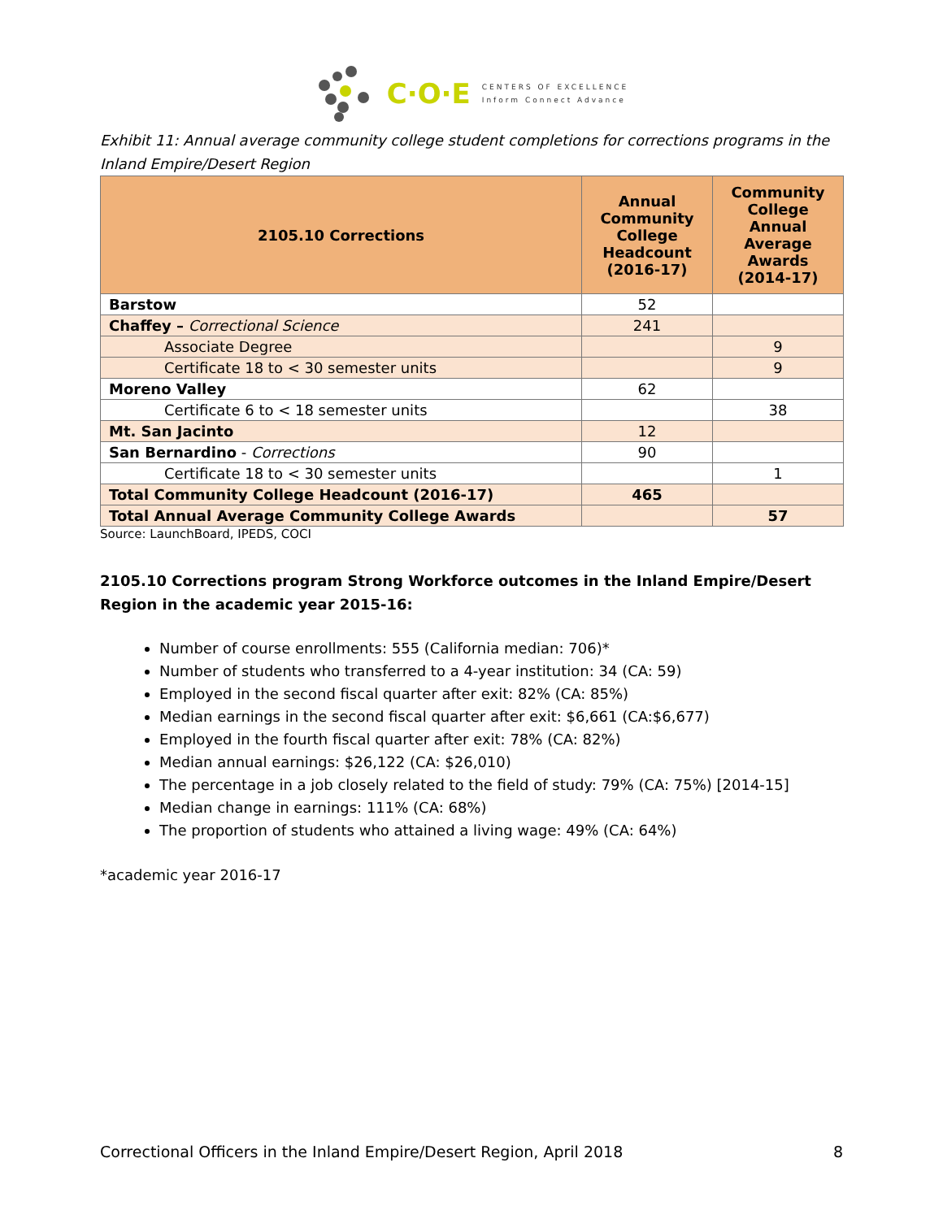C·O·E
CENTERS OF EXCELLENCE
Inform Connect Advance
Exhibit 11: Annual average community college student completions for corrections programs in the Inland Empire/Desert Region
| 2105.10 Corrections | Annual Community College Headcount (2016-17) | Community College Annual Average Awards (2014-17) |
| --- | --- | --- |
| Barstow | 52 | |
| Chaffey – Correctional Science | 241 | |
| Associate Degree | | 9 |
| Certificate 18 to < 30 semester units | | 9 |
| Moreno Valley | 62 | |
| Certificate 6 to < 18 semester units | | 38 |
| Mt. San Jacinto | 12 | |
| San Bernardino - Corrections | 90 | |
| Certificate 18 to < 30 semester units | | 1 |
| Total Community College Headcount (2016-17) | 465 | |
| Total Annual Average Community College Awards | | 57 |
Source: LaunchBoard, IPEDS, COCI
2105.10 Corrections program Strong Workforce outcomes in the Inland Empire/Desert Region in the academic year 2015-16:
Number of course enrollments: 555 (California median: 706)*
Number of students who transferred to a 4-year institution: 34 (CA: 59)
Employed in the second fiscal quarter after exit: 82% (CA: 85%)
Median earnings in the second fiscal quarter after exit: $6,661 (CA:$6,677)
Employed in the fourth fiscal quarter after exit: 78% (CA: 82%)
Median annual earnings: $26,122 (CA: $26,010)
The percentage in a job closely related to the field of study: 79% (CA: 75%) [2014-15]
Median change in earnings: 111% (CA: 68%)
The proportion of students who attained a living wage: 49% (CA: 64%)
*academic year 2016-17
Correctional Officers in the Inland Empire/Desert Region, April 2018 8